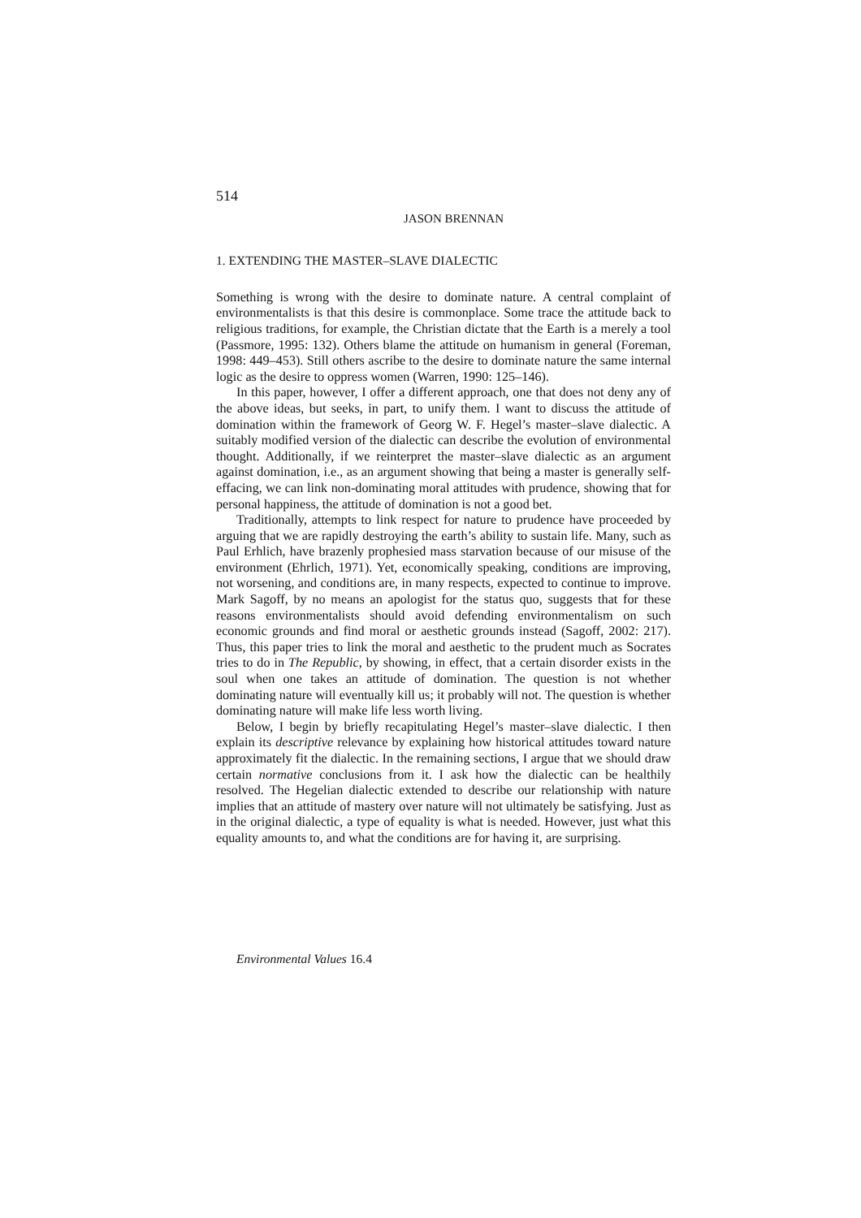514
JASON BRENNAN
1. EXTENDING THE MASTER–SLAVE DIALECTIC
Something is wrong with the desire to dominate nature. A central complaint of environmentalists is that this desire is commonplace. Some trace the attitude back to religious traditions, for example, the Christian dictate that the Earth is a merely a tool (Passmore, 1995: 132). Others blame the attitude on humanism in general (Foreman, 1998: 449–453). Still others ascribe to the desire to dominate nature the same internal logic as the desire to oppress women (Warren, 1990: 125–146).
In this paper, however, I offer a different approach, one that does not deny any of the above ideas, but seeks, in part, to unify them. I want to discuss the attitude of domination within the framework of Georg W. F. Hegel’s master–slave dialectic. A suitably modified version of the dialectic can describe the evolution of environmental thought. Additionally, if we reinterpret the master–slave dialectic as an argument against domination, i.e., as an argument showing that being a master is generally self-effacing, we can link non-dominating moral attitudes with prudence, showing that for personal happiness, the attitude of domination is not a good bet.
Traditionally, attempts to link respect for nature to prudence have proceeded by arguing that we are rapidly destroying the earth’s ability to sustain life. Many, such as Paul Erhlich, have brazenly prophesied mass starvation because of our misuse of the environment (Ehrlich, 1971). Yet, economically speaking, conditions are improving, not worsening, and conditions are, in many respects, expected to continue to improve. Mark Sagoff, by no means an apologist for the status quo, suggests that for these reasons environmentalists should avoid defending environmentalism on such economic grounds and find moral or aesthetic grounds instead (Sagoff, 2002: 217). Thus, this paper tries to link the moral and aesthetic to the prudent much as Socrates tries to do in The Republic, by showing, in effect, that a certain disorder exists in the soul when one takes an attitude of domination. The question is not whether dominating nature will eventually kill us; it probably will not. The question is whether dominating nature will make life less worth living.
Below, I begin by briefly recapitulating Hegel’s master–slave dialectic. I then explain its descriptive relevance by explaining how historical attitudes toward nature approximately fit the dialectic. In the remaining sections, I argue that we should draw certain normative conclusions from it. I ask how the dialectic can be healthily resolved. The Hegelian dialectic extended to describe our relationship with nature implies that an attitude of mastery over nature will not ultimately be satisfying. Just as in the original dialectic, a type of equality is what is needed. However, just what this equality amounts to, and what the conditions are for having it, are surprising.
Environmental Values 16.4